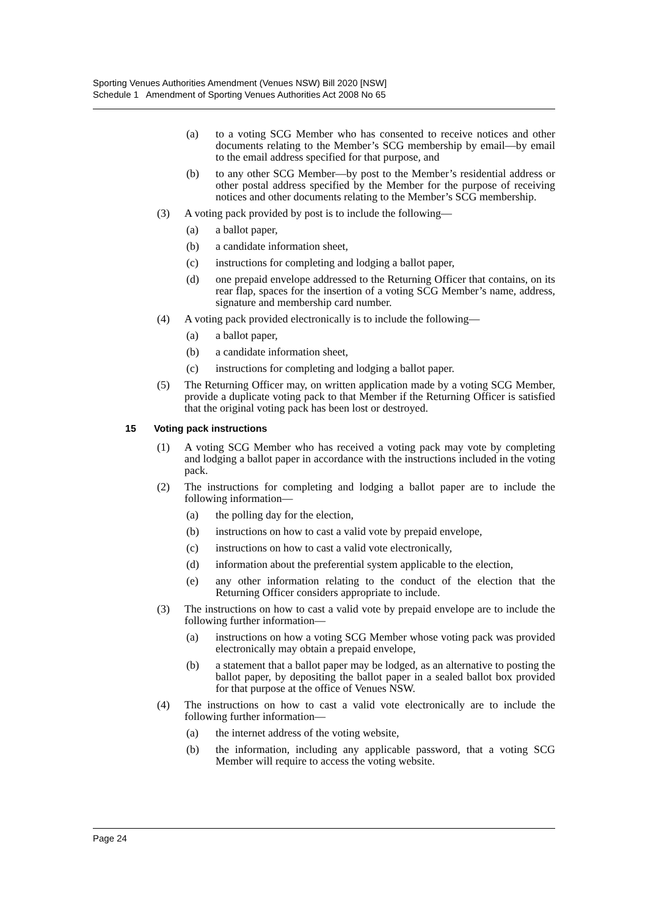Sporting Venues Authorities Amendment (Venues NSW) Bill 2020 [NSW]
Schedule 1 Amendment of Sporting Venues Authorities Act 2008 No 65
(a) to a voting SCG Member who has consented to receive notices and other documents relating to the Member’s SCG membership by email—by email to the email address specified for that purpose, and
(b) to any other SCG Member—by post to the Member’s residential address or other postal address specified by the Member for the purpose of receiving notices and other documents relating to the Member’s SCG membership.
(3) A voting pack provided by post is to include the following—
(a) a ballot paper,
(b) a candidate information sheet,
(c) instructions for completing and lodging a ballot paper,
(d) one prepaid envelope addressed to the Returning Officer that contains, on its rear flap, spaces for the insertion of a voting SCG Member’s name, address, signature and membership card number.
(4) A voting pack provided electronically is to include the following—
(a) a ballot paper,
(b) a candidate information sheet,
(c) instructions for completing and lodging a ballot paper.
(5) The Returning Officer may, on written application made by a voting SCG Member, provide a duplicate voting pack to that Member if the Returning Officer is satisfied that the original voting pack has been lost or destroyed.
15 Voting pack instructions
(1) A voting SCG Member who has received a voting pack may vote by completing and lodging a ballot paper in accordance with the instructions included in the voting pack.
(2) The instructions for completing and lodging a ballot paper are to include the following information—
(a) the polling day for the election,
(b) instructions on how to cast a valid vote by prepaid envelope,
(c) instructions on how to cast a valid vote electronically,
(d) information about the preferential system applicable to the election,
(e) any other information relating to the conduct of the election that the Returning Officer considers appropriate to include.
(3) The instructions on how to cast a valid vote by prepaid envelope are to include the following further information—
(a) instructions on how a voting SCG Member whose voting pack was provided electronically may obtain a prepaid envelope,
(b) a statement that a ballot paper may be lodged, as an alternative to posting the ballot paper, by depositing the ballot paper in a sealed ballot box provided for that purpose at the office of Venues NSW.
(4) The instructions on how to cast a valid vote electronically are to include the following further information—
(a) the internet address of the voting website,
(b) the information, including any applicable password, that a voting SCG Member will require to access the voting website.
Page 24